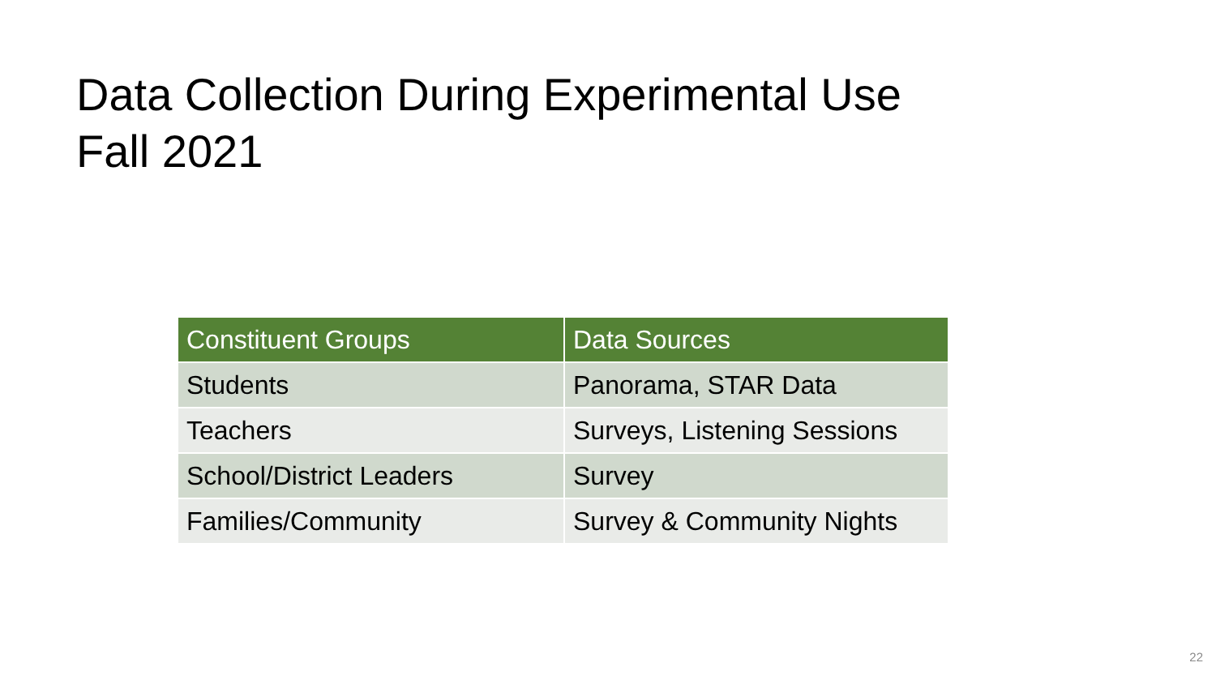Data Collection During Experimental Use
Fall 2021
| Constituent Groups | Data Sources |
| --- | --- |
| Students | Panorama, STAR Data |
| Teachers | Surveys, Listening Sessions |
| School/District Leaders | Survey |
| Families/Community | Survey & Community Nights |
22